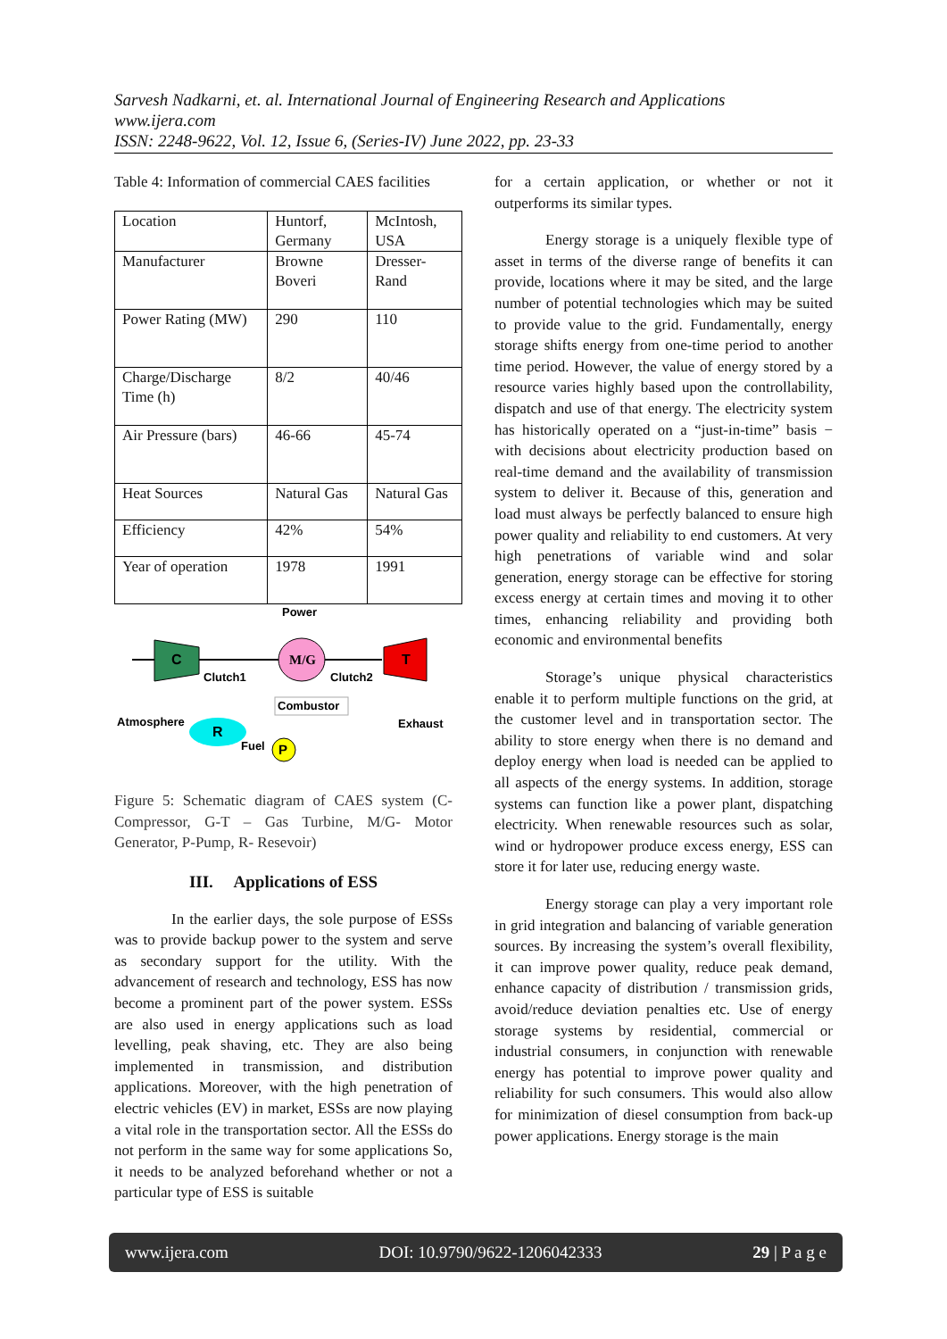Sarvesh Nadkarni, et. al. International Journal of Engineering Research and Applications
www.ijera.com
ISSN: 2248-9622, Vol. 12, Issue 6, (Series-IV) June 2022, pp. 23-33
Table 4: Information of commercial CAES facilities
| Location | Huntorf, Germany | McIntosh, USA |
| Manufacturer | Browne Boveri | Dresser-Rand |
| Power Rating (MW) | 290 | 110 |
| Charge/Discharge Time (h) | 8/2 | 40/46 |
| Air Pressure (bars) | 46-66 | 45-74 |
| Heat Sources | Natural Gas | Natural Gas |
| Efficiency | 42% | 54% |
| Year of operation | 1978 | 1991 |
Power
C
M/G
T
Clutch1
Clutch2
Combustor
Atmosphere
Exhaust
R
Fuel
P
Figure 5: Schematic diagram of CAES system (C-Compressor, G-T – Gas Turbine, M/G- Motor Generator, P-Pump, R- Resevoir)
III. Applications of ESS
In the earlier days, the sole purpose of ESSs was to provide backup power to the system and serve as secondary support for the utility. With the advancement of research and technology, ESS has now become a prominent part of the power system. ESSs are also used in energy applications such as load levelling, peak shaving, etc. They are also being implemented in transmission, and distribution applications. Moreover, with the high penetration of electric vehicles (EV) in market, ESSs are now playing a vital role in the transportation sector. All the ESSs do not perform in the same way for some applications So, it needs to be analyzed beforehand whether or not a particular type of ESS is suitable
for a certain application, or whether or not it outperforms its similar types.
Energy storage is a uniquely flexible type of asset in terms of the diverse range of benefits it can provide, locations where it may be sited, and the large number of potential technologies which may be suited to provide value to the grid. Fundamentally, energy storage shifts energy from one-time period to another time period. However, the value of energy stored by a resource varies highly based upon the controllability, dispatch and use of that energy. The electricity system has historically operated on a “just-in-time” basis − with decisions about electricity production based on real-time demand and the availability of transmission system to deliver it. Because of this, generation and load must always be perfectly balanced to ensure high power quality and reliability to end customers. At very high penetrations of variable wind and solar generation, energy storage can be effective for storing excess energy at certain times and moving it to other times, enhancing reliability and providing both economic and environmental benefits
Storage’s unique physical characteristics enable it to perform multiple functions on the grid, at the customer level and in transportation sector. The ability to store energy when there is no demand and deploy energy when load is needed can be applied to all aspects of the energy systems. In addition, storage systems can function like a power plant, dispatching electricity. When renewable resources such as solar, wind or hydropower produce excess energy, ESS can store it for later use, reducing energy waste.
Energy storage can play a very important role in grid integration and balancing of variable generation sources. By increasing the system’s overall flexibility, it can improve power quality, reduce peak demand, enhance capacity of distribution / transmission grids, avoid/reduce deviation penalties etc. Use of energy storage systems by residential, commercial or industrial consumers, in conjunction with renewable energy has potential to improve power quality and reliability for such consumers. This would also allow for minimization of diesel consumption from back-up power applications. Energy storage is the main
www.ijera.com DOI: 10.9790/9622-1206042333 29 | P a g e